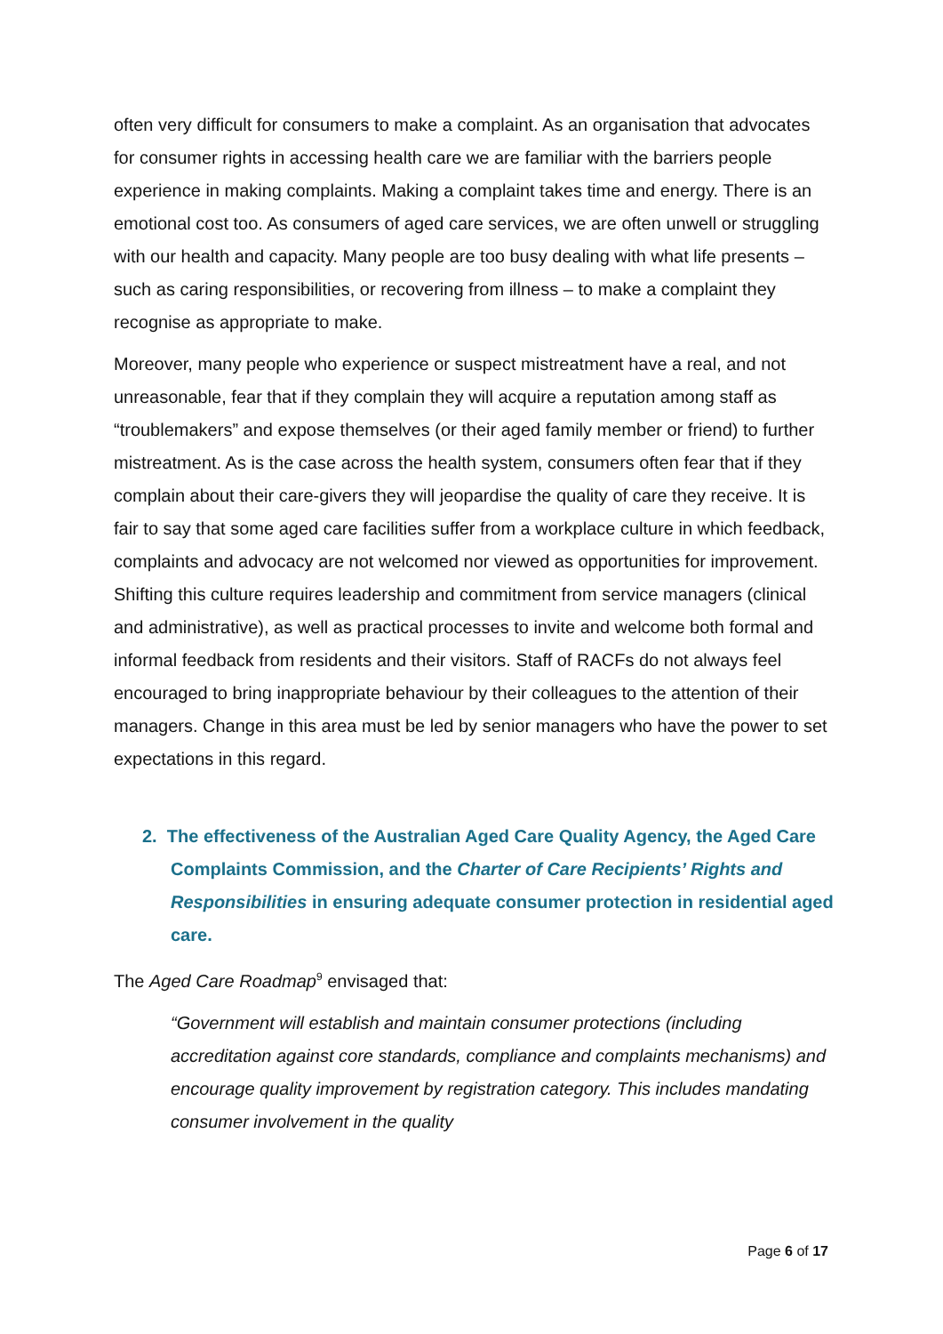often very difficult for consumers to make a complaint. As an organisation that advocates for consumer rights in accessing health care we are familiar with the barriers people experience in making complaints. Making a complaint takes time and energy. There is an emotional cost too. As consumers of aged care services, we are often unwell or struggling with our health and capacity. Many people are too busy dealing with what life presents – such as caring responsibilities, or recovering from illness – to make a complaint they recognise as appropriate to make.
Moreover, many people who experience or suspect mistreatment have a real, and not unreasonable, fear that if they complain they will acquire a reputation among staff as “troublemakers” and expose themselves (or their aged family member or friend) to further mistreatment. As is the case across the health system, consumers often fear that if they complain about their care-givers they will jeopardise the quality of care they receive. It is fair to say that some aged care facilities suffer from a workplace culture in which feedback, complaints and advocacy are not welcomed nor viewed as opportunities for improvement. Shifting this culture requires leadership and commitment from service managers (clinical and administrative), as well as practical processes to invite and welcome both formal and informal feedback from residents and their visitors. Staff of RACFs do not always feel encouraged to bring inappropriate behaviour by their colleagues to the attention of their managers. Change in this area must be led by senior managers who have the power to set expectations in this regard.
2. The effectiveness of the Australian Aged Care Quality Agency, the Aged Care Complaints Commission, and the Charter of Care Recipients’ Rights and Responsibilities in ensuring adequate consumer protection in residential aged care.
The Aged Care Roadmap<sup>9</sup> envisaged that:
“Government will establish and maintain consumer protections (including accreditation against core standards, compliance and complaints mechanisms) and encourage quality improvement by registration category. This includes mandating consumer involvement in the quality
Page 6 of 17